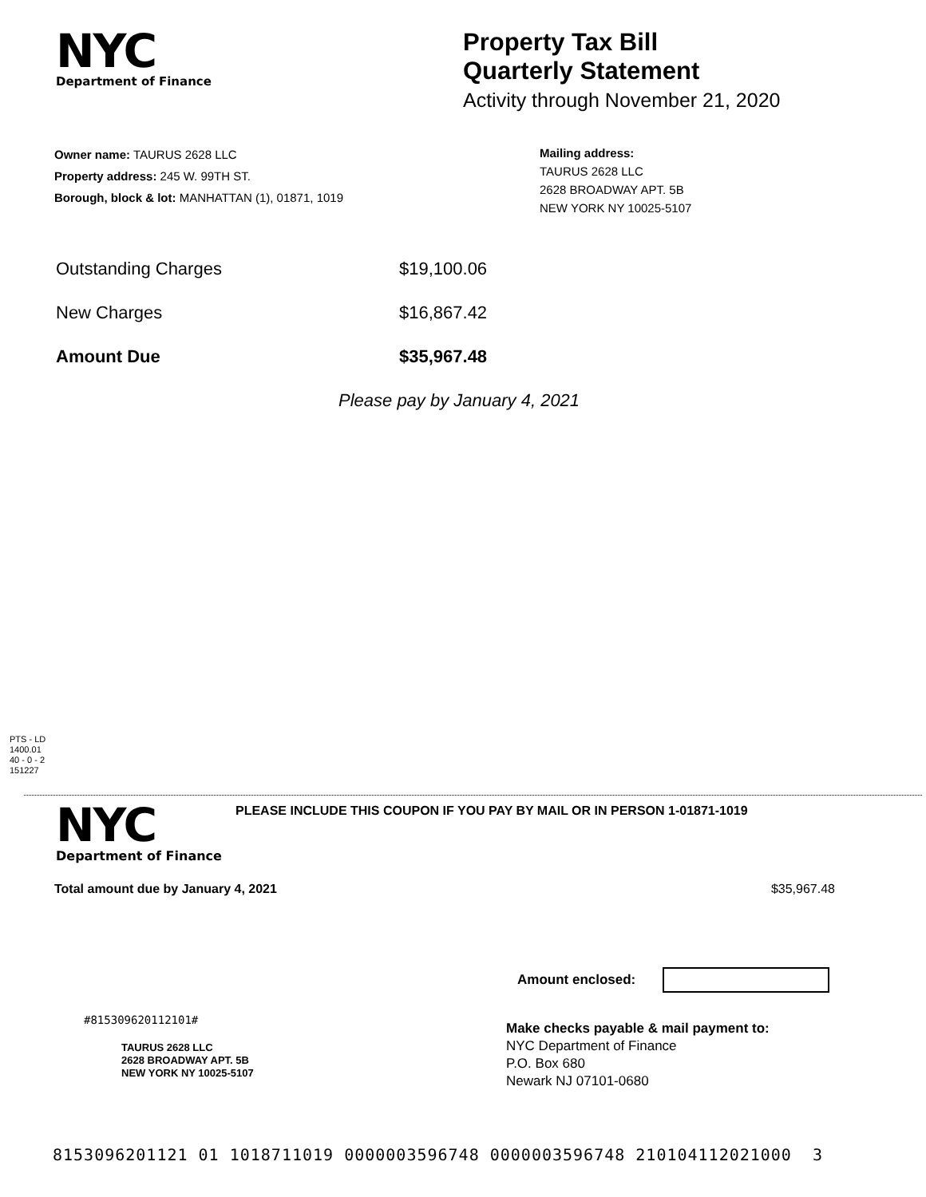NYC
Department of Finance
Property Tax Bill
Quarterly Statement
Activity through November 21, 2020
Owner name: TAURUS 2628 LLC
Property address: 245 W. 99TH ST.
Borough, block & lot: MANHATTAN (1), 01871, 1019
Mailing address:
TAURUS 2628 LLC
2628 BROADWAY APT. 5B
NEW YORK NY 10025-5107
Outstanding Charges $19,100.06
New Charges $16,867.42
Amount Due $35,967.48
Please pay by January 4, 2021
PTS - LD
1400.01
40 - 0 - 2
151227
NYC
Department of Finance
PLEASE INCLUDE THIS COUPON IF YOU PAY BY MAIL OR IN PERSON 1-01871-1019
Total amount due by January 4, 2021 $35,967.48
Amount enclosed:
#815309620112101#
TAURUS 2628 LLC
2628 BROADWAY APT. 5B
NEW YORK NY 10025-5107
Make checks payable & mail payment to:
NYC Department of Finance
P.O. Box 680
Newark NJ 07101-0680
8153096201121 01 1018711019 0000003596748 0000003596748 210104112021000 3